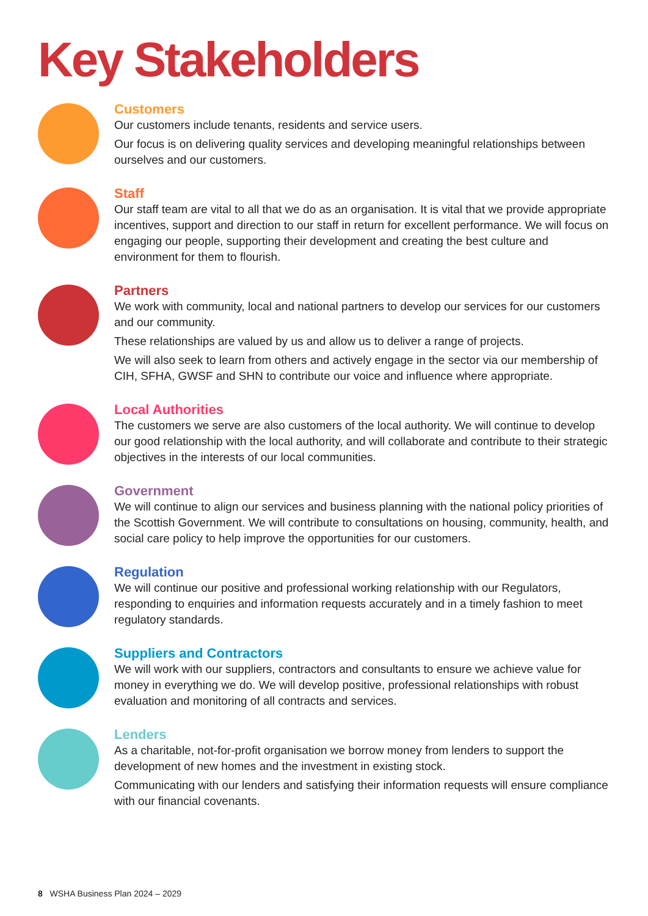Key Stakeholders
Customers
Our customers include tenants, residents and service users.
Our focus is on delivering quality services and developing meaningful relationships between ourselves and our customers.
Staff
Our staff team are vital to all that we do as an organisation. It is vital that we provide appropriate incentives, support and direction to our staff in return for excellent performance. We will focus on engaging our people, supporting their development and creating the best culture and environment for them to flourish.
Partners
We work with community, local and national partners to develop our services for our customers and our community.
These relationships are valued by us and allow us to deliver a range of projects.
We will also seek to learn from others and actively engage in the sector via our membership of CIH, SFHA, GWSF and SHN to contribute our voice and influence where appropriate.
Local Authorities
The customers we serve are also customers of the local authority. We will continue to develop our good relationship with the local authority, and will collaborate and contribute to their strategic objectives in the interests of our local communities.
Government
We will continue to align our services and business planning with the national policy priorities of the Scottish Government. We will contribute to consultations on housing, community, health, and social care policy to help improve the opportunities for our customers.
Regulation
We will continue our positive and professional working relationship with our Regulators, responding to enquiries and information requests accurately and in a timely fashion to meet regulatory standards.
Suppliers and Contractors
We will work with our suppliers, contractors and consultants to ensure we achieve value for money in everything we do. We will develop positive, professional relationships with robust evaluation and monitoring of all contracts and services.
Lenders
As a charitable, not-for-profit organisation we borrow money from lenders to support the development of new homes and the investment in existing stock.
Communicating with our lenders and satisfying their information requests will ensure compliance with our financial covenants.
8 WSHA Business Plan 2024 – 2029